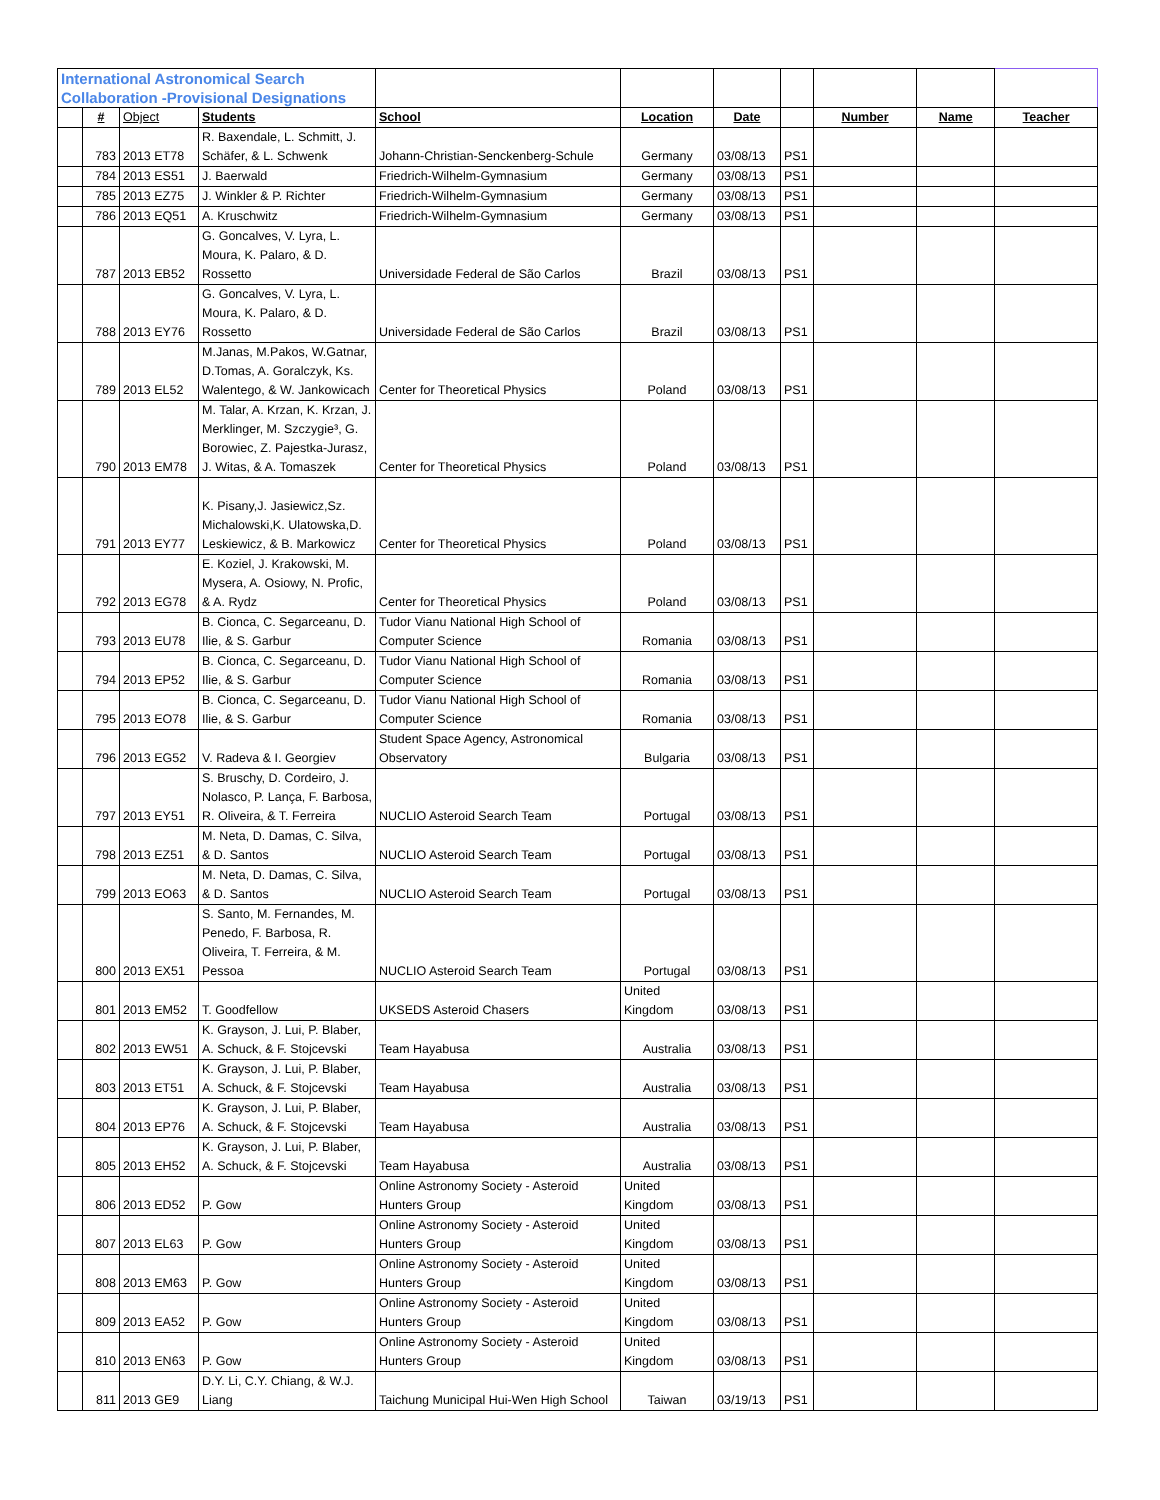| International Astronomical Search Collaboration -Provisional Designations | | | | | | | | | | |
| | # | Object | Students | School | Location | Date | | Number | Name | Teacher |
| | 783 | 2013 ET78 | R. Baxendale, L. Schmitt, J. Schäfer, & L. Schwenk | Johann-Christian-Senckenberg-Schule | Germany | 03/08/13 | PS1 | | | |
| | 784 | 2013 ES51 | J. Baerwald | Friedrich-Wilhelm-Gymnasium | Germany | 03/08/13 | PS1 | | | |
| | 785 | 2013 EZ75 | J. Winkler & P. Richter | Friedrich-Wilhelm-Gymnasium | Germany | 03/08/13 | PS1 | | | |
| | 786 | 2013 EQ51 | A. Kruschwitz | Friedrich-Wilhelm-Gymnasium | Germany | 03/08/13 | PS1 | | | |
| | 787 | 2013 EB52 | G. Goncalves, V. Lyra, L. Moura, K. Palaro, & D. Rossetto | Universidade Federal de São Carlos | Brazil | 03/08/13 | PS1 | | | |
| | 788 | 2013 EY76 | G. Goncalves, V. Lyra, L. Moura, K. Palaro, & D. Rossetto | Universidade Federal de São Carlos | Brazil | 03/08/13 | PS1 | | | |
| | 789 | 2013 EL52 | M.Janas, M.Pakos, W.Gatnar, D.Tomas, A. Goralczyk, Ks. Walentego, & W. Jankowicach | Center for Theoretical Physics | Poland | 03/08/13 | PS1 | | | |
| | 790 | 2013 EM78 | M. Talar, A. Krzan, K. Krzan, J. Merklinger, M. Szczygie³, G. Borowiec, Z. Pajestka-Jurasz, J. Witas, & A. Tomaszek | Center for Theoretical Physics | Poland | 03/08/13 | PS1 | | | |
| | 791 | 2013 EY77 | K. Pisany,J. Jasiewicz,Sz. Michalowski,K. Ulatowska,D. Leskiewicz, & B. Markowicz | Center for Theoretical Physics | Poland | 03/08/13 | PS1 | | | |
| | 792 | 2013 EG78 | E. Koziel, J. Krakowski, M. Mysera, A. Osiowy, N. Profic, & A. Rydz | Center for Theoretical Physics | Poland | 03/08/13 | PS1 | | | |
| | 793 | 2013 EU78 | B. Cionca, C. Segarceanu, D. Ilie, & S. Garbur | Tudor Vianu National High School of Computer Science | Romania | 03/08/13 | PS1 | | | |
| | 794 | 2013 EP52 | B. Cionca, C. Segarceanu, D. Ilie, & S. Garbur | Tudor Vianu National High School of Computer Science | Romania | 03/08/13 | PS1 | | | |
| | 795 | 2013 EO78 | B. Cionca, C. Segarceanu, D. Ilie, & S. Garbur | Tudor Vianu National High School of Computer Science | Romania | 03/08/13 | PS1 | | | |
| | 796 | 2013 EG52 | V. Radeva & I. Georgiev | Student Space Agency, Astronomical Observatory | Bulgaria | 03/08/13 | PS1 | | | |
| | 797 | 2013 EY51 | S. Bruschy, D. Cordeiro, J. Nolasco, P. Lança, F. Barbosa, R. Oliveira, & T. Ferreira | NUCLIO Asteroid Search Team | Portugal | 03/08/13 | PS1 | | | |
| | 798 | 2013 EZ51 | M. Neta, D. Damas, C. Silva, & D. Santos | NUCLIO Asteroid Search Team | Portugal | 03/08/13 | PS1 | | | |
| | 799 | 2013 EO63 | M. Neta, D. Damas, C. Silva, & D. Santos | NUCLIO Asteroid Search Team | Portugal | 03/08/13 | PS1 | | | |
| | 800 | 2013 EX51 | S. Santo, M. Fernandes, M. Penedo, F. Barbosa, R. Oliveira, T. Ferreira, & M. Pessoa | NUCLIO Asteroid Search Team | Portugal | 03/08/13 | PS1 | | | |
| | 801 | 2013 EM52 | T. Goodfellow | UKSEDS Asteroid Chasers | United Kingdom | 03/08/13 | PS1 | | | |
| | 802 | 2013 EW51 | K. Grayson, J. Lui, P. Blaber, A. Schuck, & F. Stojcevski | Team Hayabusa | Australia | 03/08/13 | PS1 | | | |
| | 803 | 2013 ET51 | K. Grayson, J. Lui, P. Blaber, A. Schuck, & F. Stojcevski | Team Hayabusa | Australia | 03/08/13 | PS1 | | | |
| | 804 | 2013 EP76 | K. Grayson, J. Lui, P. Blaber, A. Schuck, & F. Stojcevski | Team Hayabusa | Australia | 03/08/13 | PS1 | | | |
| | 805 | 2013 EH52 | K. Grayson, J. Lui, P. Blaber, A. Schuck, & F. Stojcevski | Team Hayabusa | Australia | 03/08/13 | PS1 | | | |
| | 806 | 2013 ED52 | P. Gow | Online Astronomy Society - Asteroid Hunters Group | United Kingdom | 03/08/13 | PS1 | | | |
| | 807 | 2013 EL63 | P. Gow | Online Astronomy Society - Asteroid Hunters Group | United Kingdom | 03/08/13 | PS1 | | | |
| | 808 | 2013 EM63 | P. Gow | Online Astronomy Society - Asteroid Hunters Group | United Kingdom | 03/08/13 | PS1 | | | |
| | 809 | 2013 EA52 | P. Gow | Online Astronomy Society - Asteroid Hunters Group | United Kingdom | 03/08/13 | PS1 | | | |
| | 810 | 2013 EN63 | P. Gow | Online Astronomy Society - Asteroid Hunters Group | United Kingdom | 03/08/13 | PS1 | | | |
| | 811 | 2013 GE9 | D.Y. Li, C.Y. Chiang, & W.J. Liang | Taichung Municipal Hui-Wen High School | Taiwan | 03/19/13 | PS1 | | | |